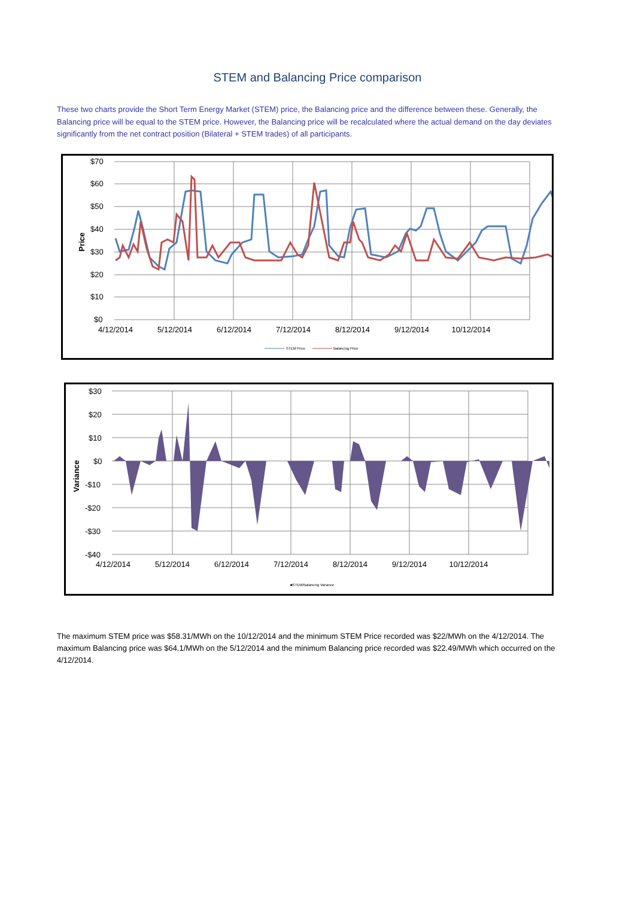STEM and Balancing Price comparison
These two charts provide the Short Term Energy Market (STEM) price, the Balancing price and the difference between these. Generally, the Balancing price will be equal to the STEM price. However, the Balancing price will be recalculated where the actual demand on the day deviates significantly from the net contract position (Bilateral + STEM trades) of all participants.
$70
$60
$50
$40
$30
$20
$10
$0
Price
4/12/2014
5/12/2014
6/12/2014
7/12/2014
8/12/2014
9/12/2014
10/12/2014
STEM Price
Balancing Price
$30
$20
$10
$0
-$10
-$20
-$30
-$40
Variance
4/12/2014
5/12/2014
6/12/2014
7/12/2014
8/12/2014
9/12/2014
10/12/2014
■STEM/Balancing Variance
The maximum STEM price was $58.31/MWh on the 10/12/2014 and the minimum STEM Price recorded was $22/MWh on the 4/12/2014. The maximum Balancing price was $64.1/MWh on the 5/12/2014 and the minimum Balancing price recorded was $22.49/MWh which occurred on the 4/12/2014.